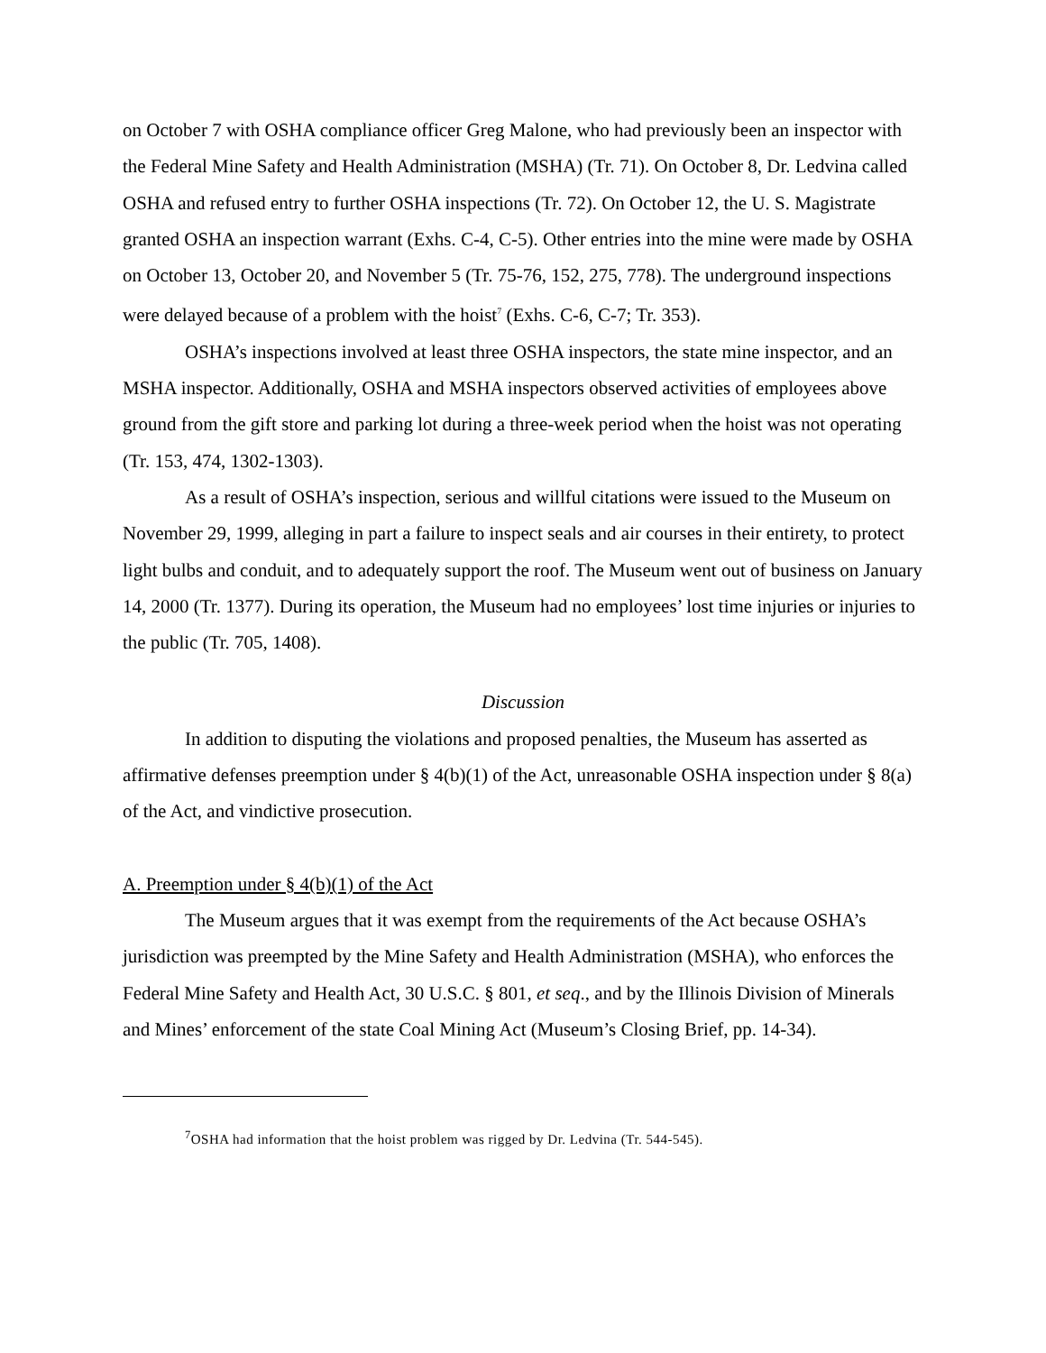on October 7 with OSHA compliance officer Greg Malone, who had previously been an inspector with the Federal Mine Safety and Health Administration (MSHA) (Tr. 71). On October 8, Dr. Ledvina called OSHA and refused entry to further OSHA inspections (Tr. 72). On October 12, the U. S. Magistrate granted OSHA an inspection warrant (Exhs. C-4, C-5). Other entries into the mine were made by OSHA on October 13, October 20, and November 5 (Tr. 75-76, 152, 275, 778). The underground inspections were delayed because of a problem with the hoist<sup>7</sup> (Exhs. C-6, C-7; Tr. 353).
OSHA’s inspections involved at least three OSHA inspectors, the state mine inspector, and an MSHA inspector. Additionally, OSHA and MSHA inspectors observed activities of employees above ground from the gift store and parking lot during a three-week period when the hoist was not operating (Tr. 153, 474, 1302-1303).
As a result of OSHA’s inspection, serious and willful citations were issued to the Museum on November 29, 1999, alleging in part a failure to inspect seals and air courses in their entirety, to protect light bulbs and conduit, and to adequately support the roof. The Museum went out of business on January 14, 2000 (Tr. 1377). During its operation, the Museum had no employees’ lost time injuries or injuries to the public (Tr. 705, 1408).
Discussion
In addition to disputing the violations and proposed penalties, the Museum has asserted as affirmative defenses preemption under § 4(b)(1) of the Act, unreasonable OSHA inspection under § 8(a) of the Act, and vindictive prosecution.
A. Preemption under § 4(b)(1) of the Act
The Museum argues that it was exempt from the requirements of the Act because OSHA’s jurisdiction was preempted by the Mine Safety and Health Administration (MSHA), who enforces the Federal Mine Safety and Health Act, 30 U.S.C. § 801, et seq., and by the Illinois Division of Minerals and Mines’ enforcement of the state Coal Mining Act (Museum’s Closing Brief, pp. 14-34).
<sup>7</sup> OSHA had information that the hoist problem was rigged by Dr. Ledvina (Tr. 544-545).